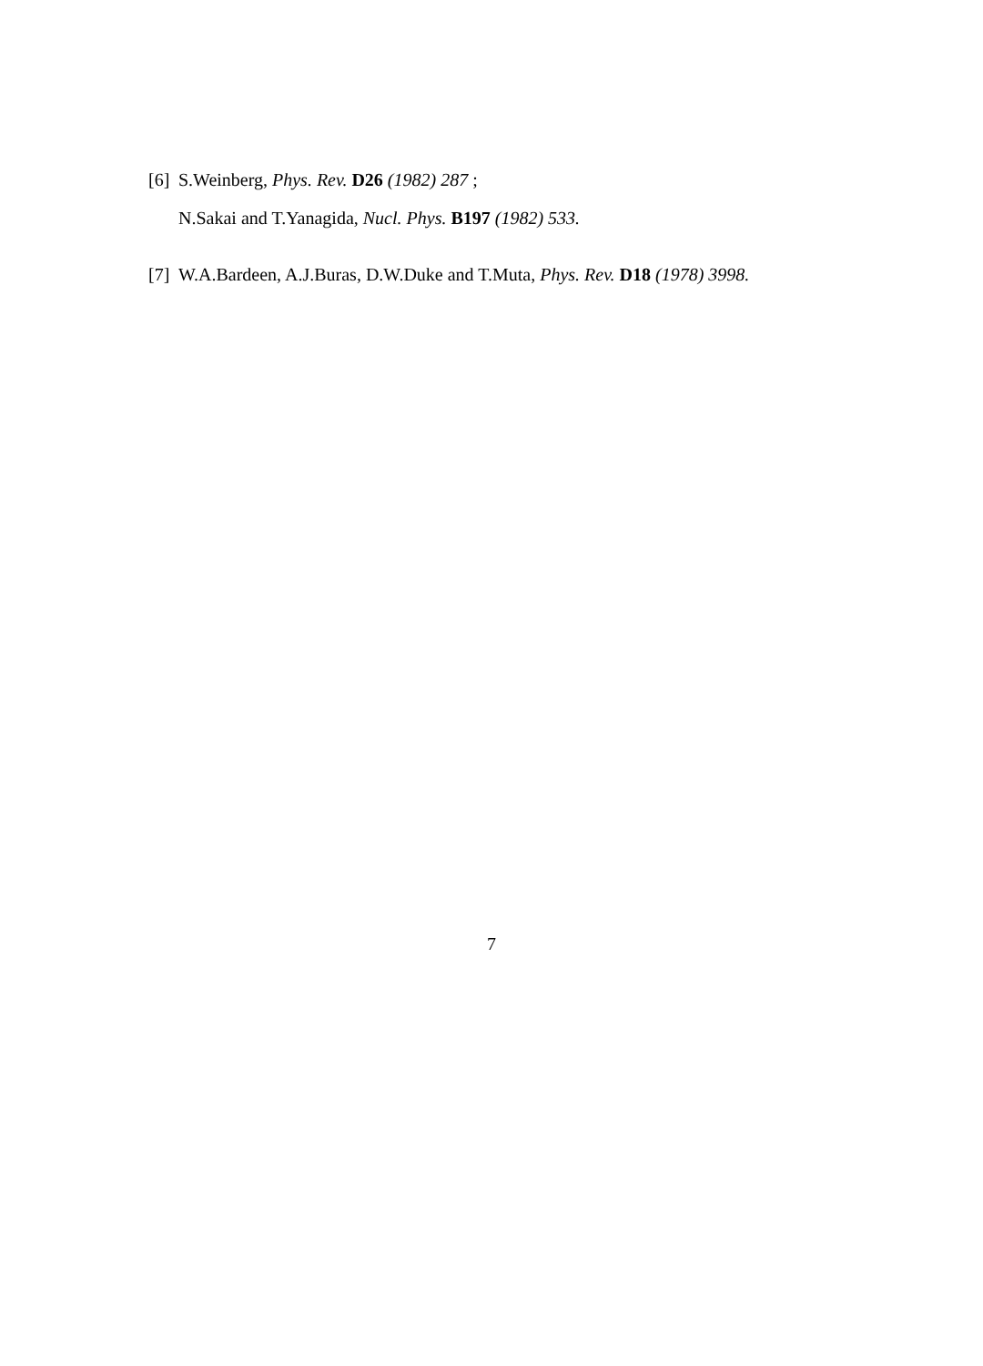[6]
S.Weinberg, Phys. Rev. D26 (1982) 287 ;
N.Sakai and T.Yanagida, Nucl. Phys. B197 (1982) 533.
[7]
W.A.Bardeen, A.J.Buras, D.W.Duke and T.Muta, Phys. Rev. D18 (1978) 3998.
7